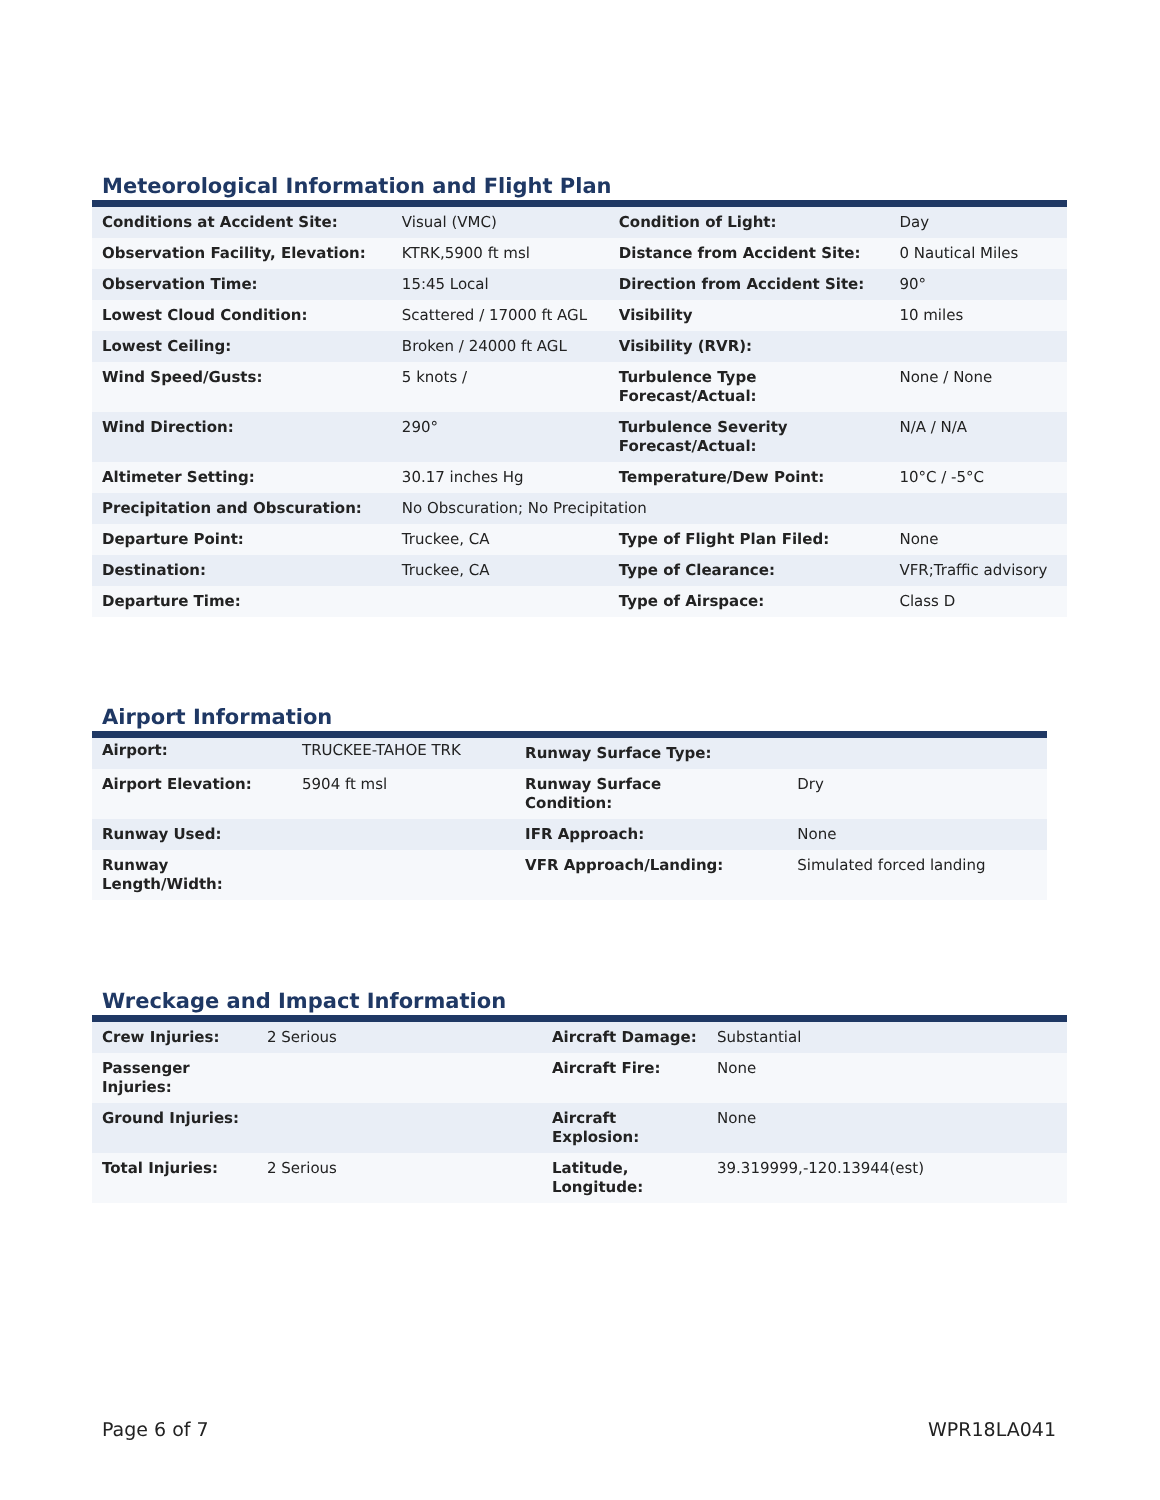Meteorological Information and Flight Plan
| Conditions at Accident Site: | Visual (VMC) | Condition of Light: | Day |
| Observation Facility, Elevation: | KTRK,5900 ft msl | Distance from Accident Site: | 0 Nautical Miles |
| Observation Time: | 15:45 Local | Direction from Accident Site: | 90° |
| Lowest Cloud Condition: | Scattered / 17000 ft AGL | Visibility | 10 miles |
| Lowest Ceiling: | Broken / 24000 ft AGL | Visibility (RVR): | |
| Wind Speed/Gusts: | 5 knots / | Turbulence Type Forecast/Actual: | None / None |
| Wind Direction: | 290° | Turbulence Severity Forecast/Actual: | N/A / N/A |
| Altimeter Setting: | 30.17 inches Hg | Temperature/Dew Point: | 10°C / -5°C |
| Precipitation and Obscuration: | No Obscuration; No Precipitation | | |
| Departure Point: | Truckee, CA | Type of Flight Plan Filed: | None |
| Destination: | Truckee, CA | Type of Clearance: | VFR;Traffic advisory |
| Departure Time: | | Type of Airspace: | Class D |
Airport Information
| Airport: | TRUCKEE-TAHOE TRK | Runway Surface Type: | |
| Airport Elevation: | 5904 ft msl | Runway Surface Condition: | Dry |
| Runway Used: | | IFR Approach: | None |
| Runway Length/Width: | | VFR Approach/Landing: | Simulated forced landing |
Wreckage and Impact Information
| Crew Injuries: | 2 Serious | Aircraft Damage: | Substantial |
| Passenger Injuries: | | Aircraft Fire: | None |
| Ground Injuries: | | Aircraft Explosion: | None |
| Total Injuries: | 2 Serious | Latitude, Longitude: | 39.319999,-120.13944(est) |
Page 6 of 7 WPR18LA041